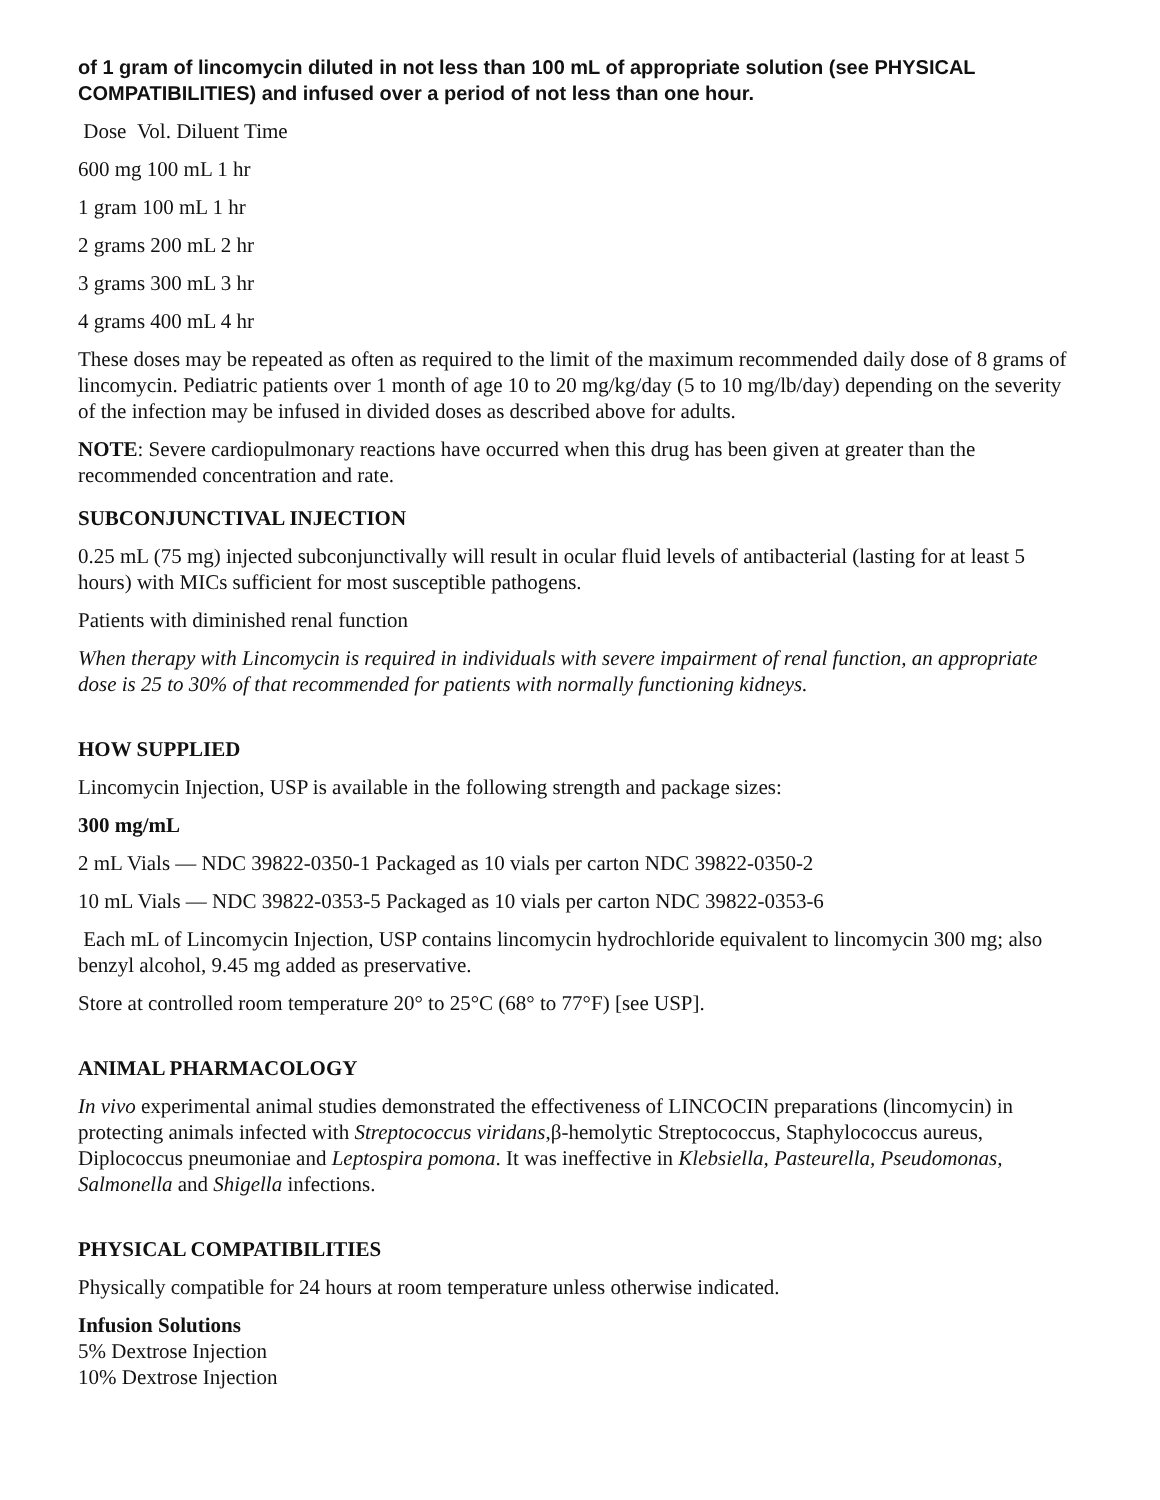of 1 gram of lincomycin diluted in not less than 100 mL of appropriate solution (see PHYSICAL COMPATIBILITIES) and infused over a period of not less than one hour.
Dose Vol. Diluent Time
600 mg 100 mL 1 hr
1 gram 100 mL 1 hr
2 grams 200 mL 2 hr
3 grams 300 mL 3 hr
4 grams 400 mL 4 hr
These doses may be repeated as often as required to the limit of the maximum recommended daily dose of 8 grams of lincomycin. Pediatric patients over 1 month of age 10 to 20 mg/kg/day (5 to 10 mg/lb/day) depending on the severity of the infection may be infused in divided doses as described above for adults.
NOTE: Severe cardiopulmonary reactions have occurred when this drug has been given at greater than the recommended concentration and rate.
SUBCONJUNCTIVAL INJECTION
0.25 mL (75 mg) injected subconjunctivally will result in ocular fluid levels of antibacterial (lasting for at least 5 hours) with MICs sufficient for most susceptible pathogens.
Patients with diminished renal function
When therapy with Lincomycin is required in individuals with severe impairment of renal function, an appropriate dose is 25 to 30% of that recommended for patients with normally functioning kidneys.
HOW SUPPLIED
Lincomycin Injection, USP is available in the following strength and package sizes:
300 mg/mL
2 mL Vials — NDC 39822-0350-1 Packaged as 10 vials per carton NDC 39822-0350-2
10 mL Vials — NDC 39822-0353-5 Packaged as 10 vials per carton NDC 39822-0353-6
Each mL of Lincomycin Injection, USP contains lincomycin hydrochloride equivalent to lincomycin 300 mg; also benzyl alcohol, 9.45 mg added as preservative.
Store at controlled room temperature 20° to 25°C (68° to 77°F) [see USP].
ANIMAL PHARMACOLOGY
In vivo experimental animal studies demonstrated the effectiveness of LINCOCIN preparations (lincomycin) in protecting animals infected with Streptococcus viridans,β-hemolytic Streptococcus, Staphylococcus aureus, Diplococcus pneumoniae and Leptospira pomona. It was ineffective in Klebsiella, Pasteurella, Pseudomonas, Salmonella and Shigella infections.
PHYSICAL COMPATIBILITIES
Physically compatible for 24 hours at room temperature unless otherwise indicated.
Infusion Solutions
5% Dextrose Injection
10% Dextrose Injection